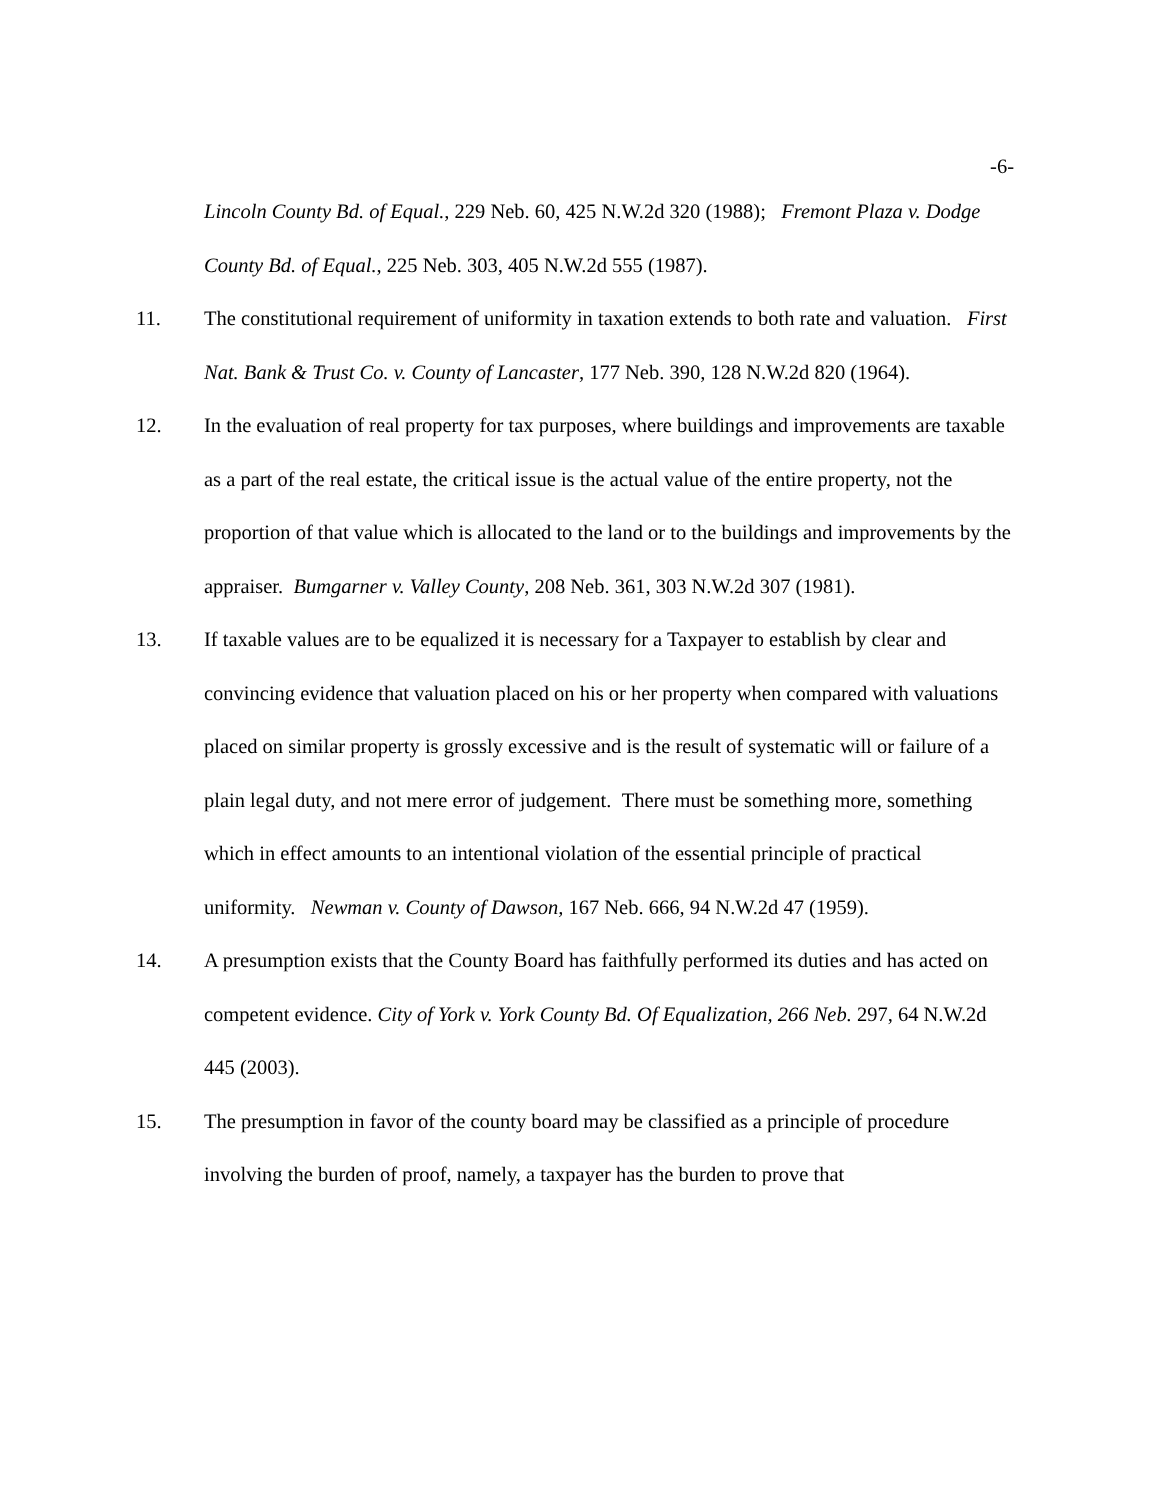-6-
Lincoln County Bd. of Equal., 229 Neb. 60, 425 N.W.2d 320 (1988); Fremont Plaza v. Dodge County Bd. of Equal., 225 Neb. 303, 405 N.W.2d 555 (1987).
11. The constitutional requirement of uniformity in taxation extends to both rate and valuation. First Nat. Bank & Trust Co. v. County of Lancaster, 177 Neb. 390, 128 N.W.2d 820 (1964).
12. In the evaluation of real property for tax purposes, where buildings and improvements are taxable as a part of the real estate, the critical issue is the actual value of the entire property, not the proportion of that value which is allocated to the land or to the buildings and improvements by the appraiser. Bumgarner v. Valley County, 208 Neb. 361, 303 N.W.2d 307 (1981).
13. If taxable values are to be equalized it is necessary for a Taxpayer to establish by clear and convincing evidence that valuation placed on his or her property when compared with valuations placed on similar property is grossly excessive and is the result of systematic will or failure of a plain legal duty, and not mere error of judgement. There must be something more, something which in effect amounts to an intentional violation of the essential principle of practical uniformity. Newman v. County of Dawson, 167 Neb. 666, 94 N.W.2d 47 (1959).
14. A presumption exists that the County Board has faithfully performed its duties and has acted on competent evidence. City of York v. York County Bd. Of Equalization, 266 Neb. 297, 64 N.W.2d 445 (2003).
15. The presumption in favor of the county board may be classified as a principle of procedure involving the burden of proof, namely, a taxpayer has the burden to prove that